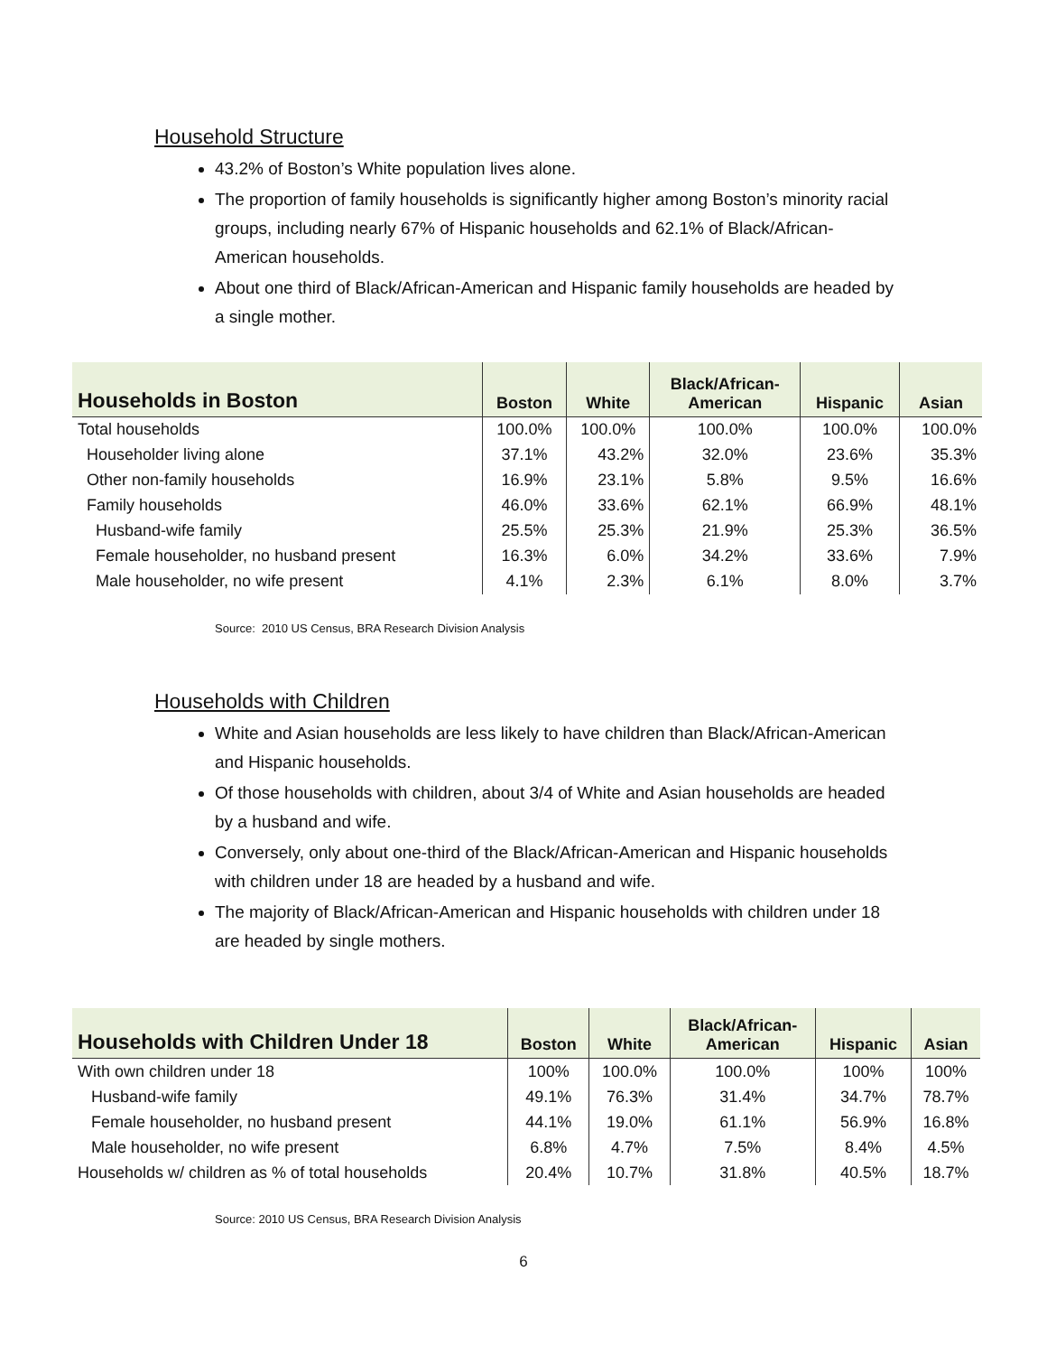Household Structure
43.2% of Boston’s White population lives alone.
The proportion of family households is significantly higher among Boston’s minority racial groups, including nearly 67% of Hispanic households and 62.1% of Black/African-American households.
About one third of Black/African-American and Hispanic family households are headed by a single mother.
| Households in Boston | Boston | White | Black/African- American | Hispanic | Asian |
| --- | --- | --- | --- | --- | --- |
| Total households | 100.0% | 100.0% | 100.0% | 100.0% | 100.0% |
| Householder living alone | 37.1% | 43.2% | 32.0% | 23.6% | 35.3% |
| Other non-family households | 16.9% | 23.1% | 5.8% | 9.5% | 16.6% |
| Family households | 46.0% | 33.6% | 62.1% | 66.9% | 48.1% |
| Husband-wife family | 25.5% | 25.3% | 21.9% | 25.3% | 36.5% |
| Female householder, no husband present | 16.3% | 6.0% | 34.2% | 33.6% | 7.9% |
| Male householder, no wife present | 4.1% | 2.3% | 6.1% | 8.0% | 3.7% |
Source: 2010 US Census, BRA Research Division Analysis
Households with Children
White and Asian households are less likely to have children than Black/African-American and Hispanic households.
Of those households with children, about 3/4 of White and Asian households are headed by a husband and wife.
Conversely, only about one-third of the Black/African-American and Hispanic households with children under 18 are headed by a husband and wife.
The majority of Black/African-American and Hispanic households with children under 18 are headed by single mothers.
| Households with Children Under 18 | Boston | White | Black/African- American | Hispanic | Asian |
| --- | --- | --- | --- | --- | --- |
| With own children under 18 | 100% | 100.0% | 100.0% | 100% | 100% |
| Husband-wife family | 49.1% | 76.3% | 31.4% | 34.7% | 78.7% |
| Female householder, no husband present | 44.1% | 19.0% | 61.1% | 56.9% | 16.8% |
| Male householder, no wife present | 6.8% | 4.7% | 7.5% | 8.4% | 4.5% |
| Households w/ children as % of total households | 20.4% | 10.7% | 31.8% | 40.5% | 18.7% |
Source: 2010 US Census, BRA Research Division Analysis
6